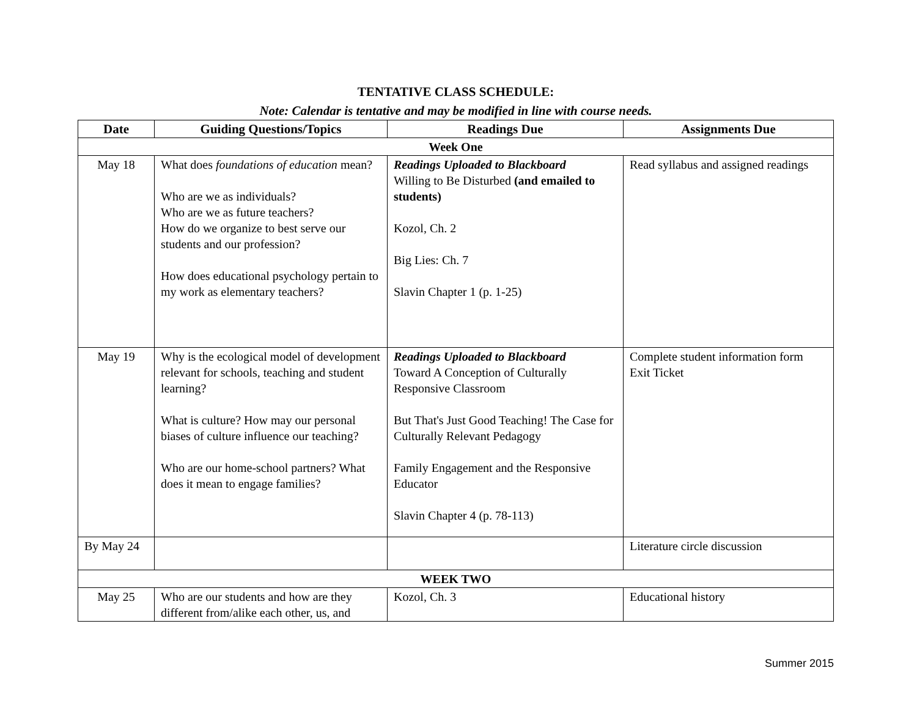TENTATIVE CLASS SCHEDULE:
Note: Calendar is tentative and may be modified in line with course needs.
| Date | Guiding Questions/Topics | Readings Due | Assignments Due |
| --- | --- | --- | --- |
| Week One | | | |
| May 18 | What does foundations of education mean? Who are we as individuals? Who are we as future teachers? How do we organize to best serve our students and our profession? How does educational psychology pertain to my work as elementary teachers? | Readings Uploaded to Blackboard Willing to Be Disturbed (and emailed to students) Kozol, Ch. 2 Big Lies: Ch. 7 Slavin Chapter 1 (p. 1-25) | Read syllabus and assigned readings |
| May 19 | Why is the ecological model of development relevant for schools, teaching and student learning? What is culture? How may our personal biases of culture influence our teaching? Who are our home-school partners? What does it mean to engage families? | Readings Uploaded to Blackboard Toward A Conception of Culturally Responsive Classroom But That's Just Good Teaching! The Case for Culturally Relevant Pedagogy Family Engagement and the Responsive Educator Slavin Chapter 4 (p. 78-113) | Complete student information form Exit Ticket |
| By May 24 | | | Literature circle discussion |
| WEEK TWO | | | |
| May 25 | Who are our students and how are they different from/alike each other, us, and | Kozol, Ch. 3 | Educational history |
Summer 2015